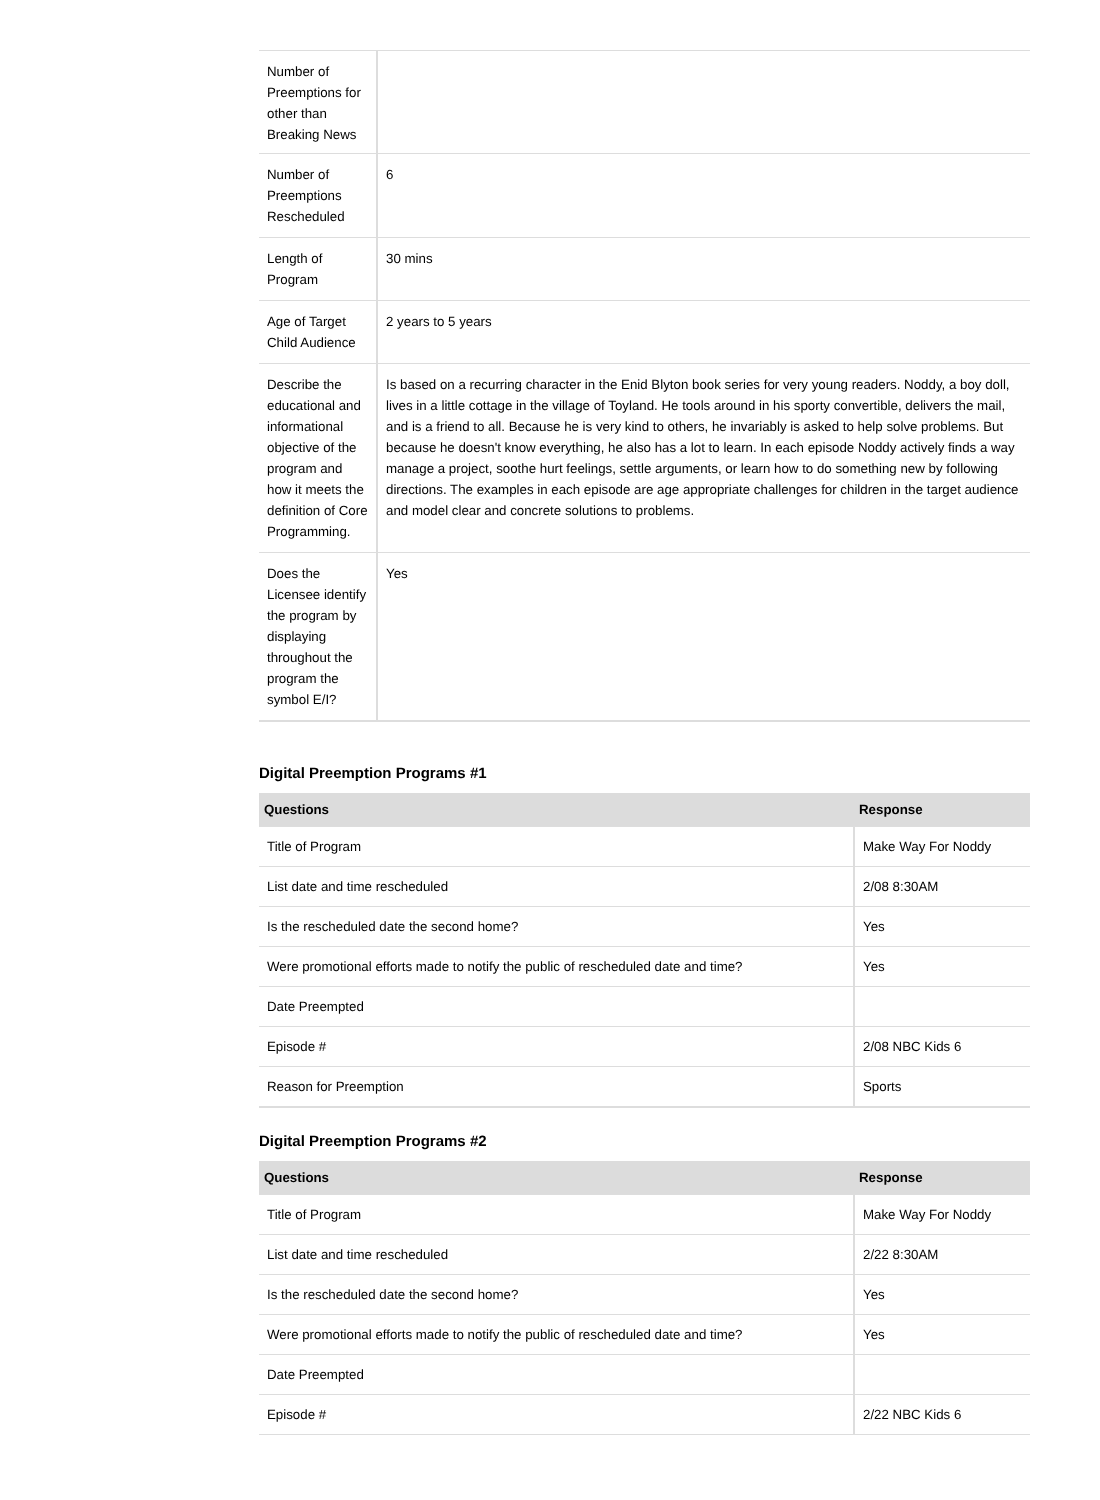| Number of Preemptions for other than Breaking News | |
| Number of Preemptions Rescheduled | 6 |
| Length of Program | 30 mins |
| Age of Target Child Audience | 2 years to 5 years |
| Describe the educational and informational objective of the program and how it meets the definition of Core Programming. | Is based on a recurring character in the Enid Blyton book series for very young readers. Noddy, a boy doll, lives in a little cottage in the village of Toyland. He tools around in his sporty convertible, delivers the mail, and is a friend to all. Because he is very kind to others, he invariably is asked to help solve problems. But because he doesn't know everything, he also has a lot to learn. In each episode Noddy actively finds a way manage a project, soothe hurt feelings, settle arguments, or learn how to do something new by following directions. The examples in each episode are age appropriate challenges for children in the target audience and model clear and concrete solutions to problems. |
| Does the Licensee identify the program by displaying throughout the program the symbol E/I? | Yes |
Digital Preemption Programs #1
| Questions | Response |
| --- | --- |
| Title of Program | Make Way For Noddy |
| List date and time rescheduled | 2/08 8:30AM |
| Is the rescheduled date the second home? | Yes |
| Were promotional efforts made to notify the public of rescheduled date and time? | Yes |
| Date Preempted | |
| Episode # | 2/08 NBC Kids 6 |
| Reason for Preemption | Sports |
Digital Preemption Programs #2
| Questions | Response |
| --- | --- |
| Title of Program | Make Way For Noddy |
| List date and time rescheduled | 2/22 8:30AM |
| Is the rescheduled date the second home? | Yes |
| Were promotional efforts made to notify the public of rescheduled date and time? | Yes |
| Date Preempted | |
| Episode # | 2/22 NBC Kids 6 |